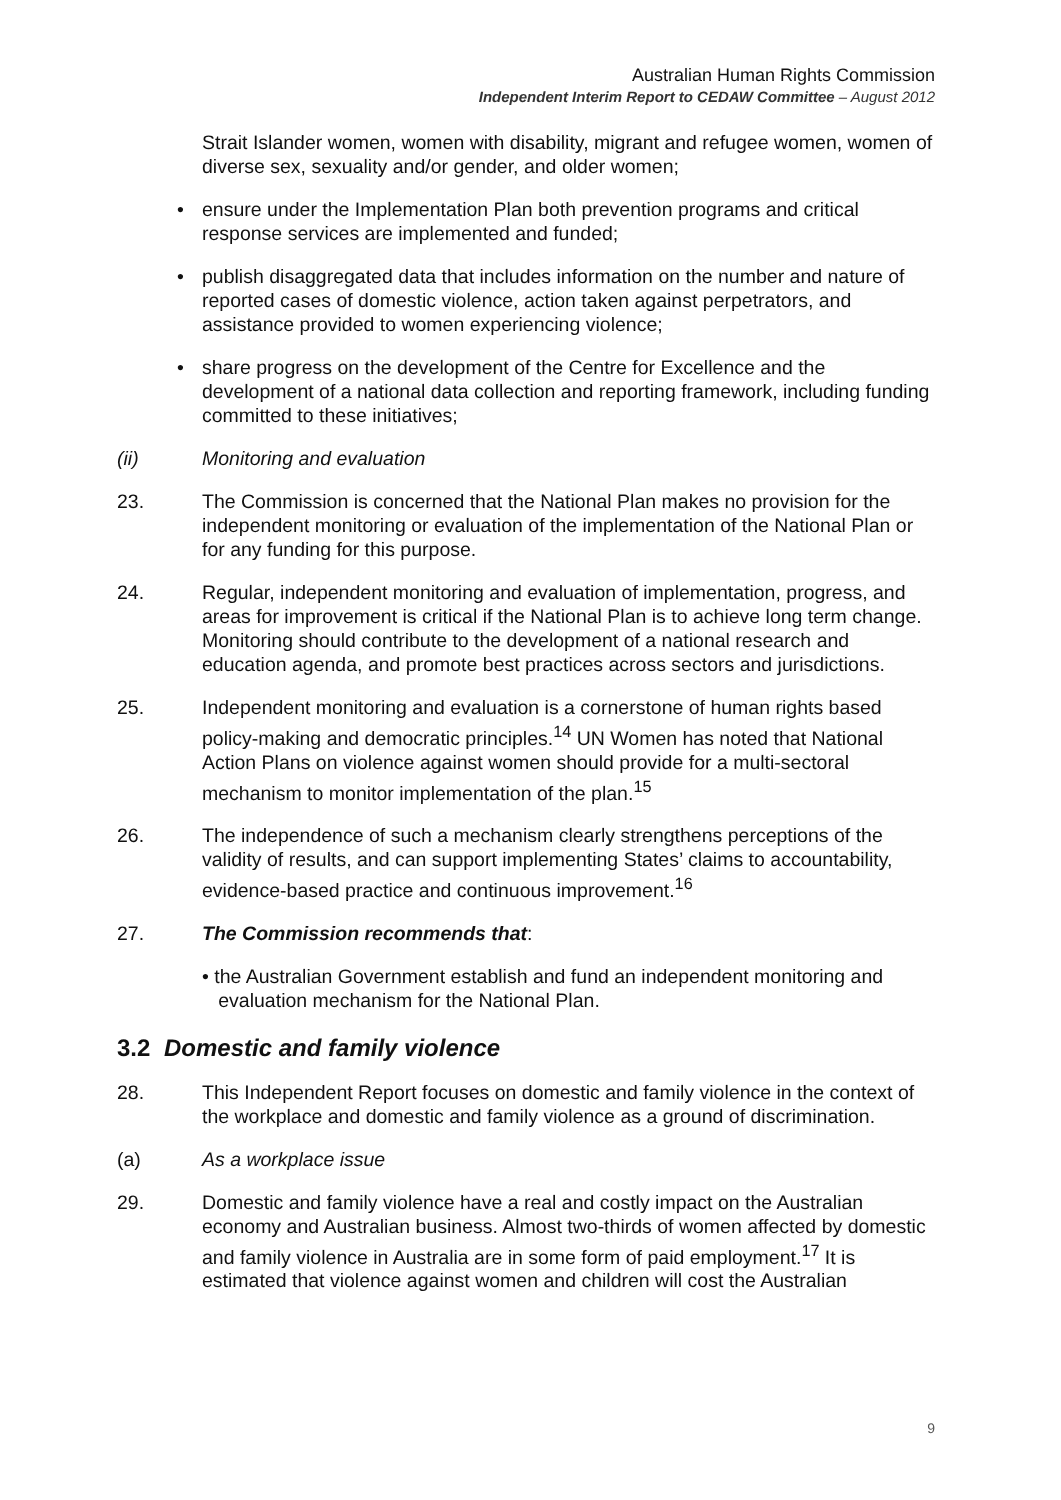Australian Human Rights Commission
Independent Interim Report to CEDAW Committee – August 2012
Strait Islander women, women with disability, migrant and refugee women, women of diverse sex, sexuality and/or gender, and older women;
• ensure under the Implementation Plan both prevention programs and critical response services are implemented and funded;
• publish disaggregated data that includes information on the number and nature of reported cases of domestic violence, action taken against perpetrators, and assistance provided to women experiencing violence;
• share progress on the development of the Centre for Excellence and the development of a national data collection and reporting framework, including funding committed to these initiatives;
(ii) Monitoring and evaluation
23. The Commission is concerned that the National Plan makes no provision for the independent monitoring or evaluation of the implementation of the National Plan or for any funding for this purpose.
24. Regular, independent monitoring and evaluation of implementation, progress, and areas for improvement is critical if the National Plan is to achieve long term change. Monitoring should contribute to the development of a national research and education agenda, and promote best practices across sectors and jurisdictions.
25. Independent monitoring and evaluation is a cornerstone of human rights based policy-making and democratic principles.<sup>14</sup> UN Women has noted that National Action Plans on violence against women should provide for a multi-sectoral mechanism to monitor implementation of the plan.<sup>15</sup>
26. The independence of such a mechanism clearly strengthens perceptions of the validity of results, and can support implementing States’ claims to accountability, evidence-based practice and continuous improvement.<sup>16</sup>
27. The Commission recommends that:
• the Australian Government establish and fund an independent monitoring and
evaluation mechanism for the National Plan.
3.2 Domestic and family violence
28. This Independent Report focuses on domestic and family violence in the context of the workplace and domestic and family violence as a ground of discrimination.
(a) As a workplace issue
29. Domestic and family violence have a real and costly impact on the Australian economy and Australian business. Almost two-thirds of women affected by domestic and family violence in Australia are in some form of paid employment.<sup>17</sup> It is estimated that violence against women and children will cost the Australian
9